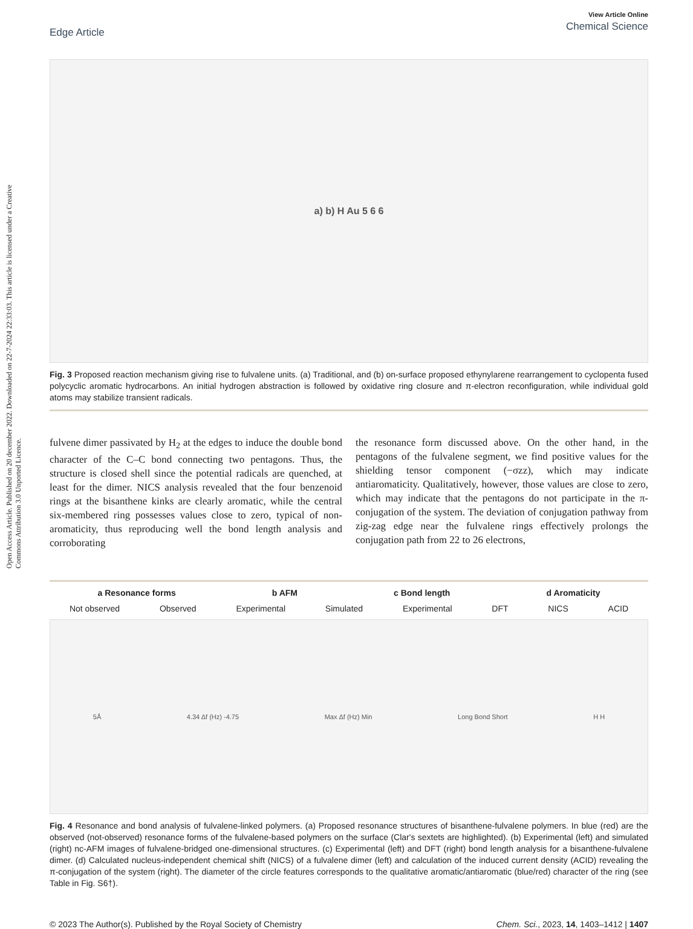Open Access Article. Published on 20 december 2022. Downloaded on 22-7-2024 22:33:03. This article is licensed under a Creative Commons Attribution 3.0 Unported Licence.
Edge Article
View Article Online
Chemical Science
a) b) H Au 5 6 6
Fig. 3 Proposed reaction mechanism giving rise to fulvalene units. (a) Traditional, and (b) on-surface proposed ethynylarene rearrangement to cyclopenta fused polycyclic aromatic hydrocarbons. An initial hydrogen abstraction is followed by oxidative ring closure and π-electron reconfiguration, while individual gold atoms may stabilize transient radicals.
fulvene dimer passivated by H<sub>2</sub> at the edges to induce the double bond character of the C–C bond connecting two pentagons. Thus, the structure is closed shell since the potential radicals are quenched, at least for the dimer. NICS analysis revealed that the four benzenoid rings at the bisanthene kinks are clearly aromatic, while the central six-membered ring possesses values close to zero, typical of non-aromaticity, thus reproducing well the bond length analysis and corroborating
the resonance form discussed above. On the other hand, in the pentagons of the fulvalene segment, we find positive values for the shielding tensor component (−σzz), which may indicate antiaromaticity. Qualitatively, however, those values are close to zero, which may indicate that the pentagons do not participate in the π-conjugation of the system. The deviation of conjugation pathway from zig-zag edge near the fulvalene rings effectively prolongs the conjugation path from 22 to 26 electrons,
a Resonance forms b AFM c Bond length d Aromaticity
Not observed Observed Experimental Simulated Experimental DFT NICS ACID
5Å 4.34 Δf (Hz) -4.75 Max Δf (Hz) Min Long Bond Short H H
Fig. 4 Resonance and bond analysis of fulvalene-linked polymers. (a) Proposed resonance structures of bisanthene-fulvalene polymers. In blue (red) are the observed (not-observed) resonance forms of the fulvalene-based polymers on the surface (Clar's sextets are highlighted). (b) Experimental (left) and simulated (right) nc-AFM images of fulvalene-bridged one-dimensional structures. (c) Experimental (left) and DFT (right) bond length analysis for a bisanthene-fulvalene dimer. (d) Calculated nucleus-independent chemical shift (NICS) of a fulvalene dimer (left) and calculation of the induced current density (ACID) revealing the π-conjugation of the system (right). The diameter of the circle features corresponds to the qualitative aromatic/antiaromatic (blue/red) character of the ring (see Table in Fig. S6†).
© 2023 The Author(s). Published by the Royal Society of Chemistry Chem. Sci., 2023, 14, 1403–1412 | 1407